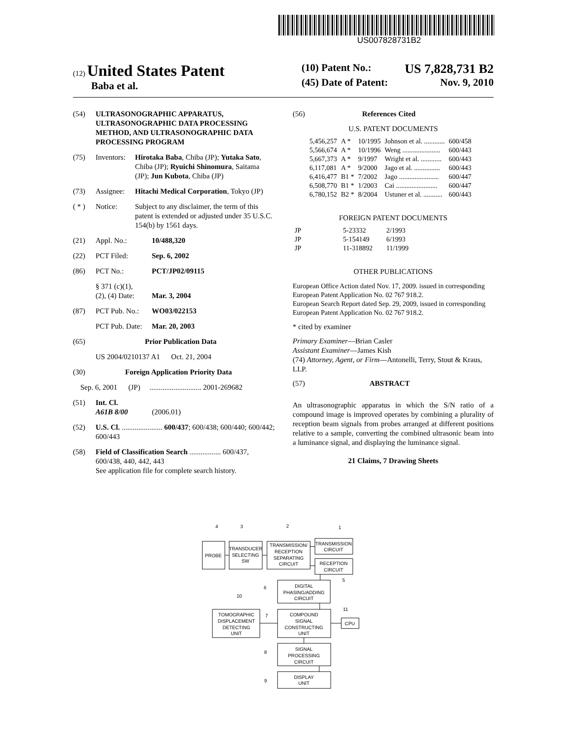US007828731B2
(12) United States Patent
Baba et al.
(10) Patent No.: US 7,828,731 B2
(45) Date of Patent: Nov. 9, 2010
(54) ULTRASONOGRAPHIC APPARATUS, ULTRASONOGRAPHIC DATA PROCESSING METHOD, AND ULTRASONOGRAPHIC DATA PROCESSING PROGRAM
(75) Inventors: Hirotaka Baba, Chiba (JP); Yutaka Sato, Chiba (JP); Ryuichi Shinomura, Saitama (JP); Jun Kubota, Chiba (JP)
(73) Assignee: Hitachi Medical Corporation, Tokyo (JP)
( * ) Notice: Subject to any disclaimer, the term of this patent is extended or adjusted under 35 U.S.C. 154(b) by 1561 days.
(21) Appl. No.: 10/488,320
(22) PCT Filed: Sep. 6, 2002
(86) PCT No.: PCT/JP02/09115
§ 371 (c)(1),
(2), (4) Date: Mar. 3, 2004
(87) PCT Pub. No.: WO03/022153
PCT Pub. Date: Mar. 20, 2003
(65) Prior Publication Data
US 2004/0210137 A1 Oct. 21, 2004
(30) Foreign Application Priority Data
Sep. 6, 2001 (JP) ............................ 2001-269682
(51) Int. Cl.
A61B 8/00 (2006.01)
(52) U.S. Cl. ...................... 600/437; 600/438; 600/440; 600/442; 600/443
(58) Field of Classification Search ................. 600/437, 600/438, 440, 442, 443
See application file for complete search history.
(56) References Cited
U.S. PATENT DOCUMENTS
| 5,456,257 | A * | 10/1995 | Johnson et al. ............ | 600/458 |
| 5,566,674 | A * | 10/1996 | Weng ...................... | 600/443 |
| 5,667,373 | A * | 9/1997 | Wright et al. ............ | 600/443 |
| 6,117,081 | A * | 9/2000 | Jago et al. ............... | 600/443 |
| 6,416,477 | B1 * | 7/2002 | Jago ....................... | 600/447 |
| 6,508,770 | B1 * | 1/2003 | Cai ........................ | 600/447 |
| 6,780,152 | B2 * | 8/2004 | Ustuner et al. ........... | 600/443 |
FOREIGN PATENT DOCUMENTS
| JP | 5-23332 | 2/1993 |
| JP | 5-154149 | 6/1993 |
| JP | 11-318892 | 11/1999 |
OTHER PUBLICATIONS
European Office Action dated Nov. 17, 2009. issued in corresponding European Patent Application No. 02 767 918.2.
European Search Report dated Sep. 29, 2009, issued in corresponding European Patent Application No. 02 767 918.2.
* cited by examiner
Primary Examiner—Brian Casler
Assistant Examiner—James Kish
(74) Attorney, Agent, or Firm—Antonelli, Terry, Stout & Kraus, LLP.
(57) ABSTRACT
An ultrasonographic apparatus in which the S/N ratio of a compound image is improved operates by combining a plurality of reception beam signals from probes arranged at different positions relative to a sample, converting the combined ultrasonic beam into a luminance signal, and displaying the luminance signal.
21 Claims, 7 Drawing Sheets
PROBE
TRANSDUCER
SELECTING
SW
TRANSMISSION/
RECEPTION
SEPARATING
CIRCUIT
TRANSMISSION
CIRCUIT
RECEPTION
CIRCUIT
DIGITAL
PHASING/ADDING
CIRCUIT
TOMOGRAPHIC
DISPLACEMENT
DETECTING
UNIT
COMPOUND
SIGNAL
CONSTRUCTING
UNIT
CPU
SIGNAL
PROCESSING
CIRCUIT
DISPLAY
UNIT
4
3
2
1
5
6
10
7
11
8
9